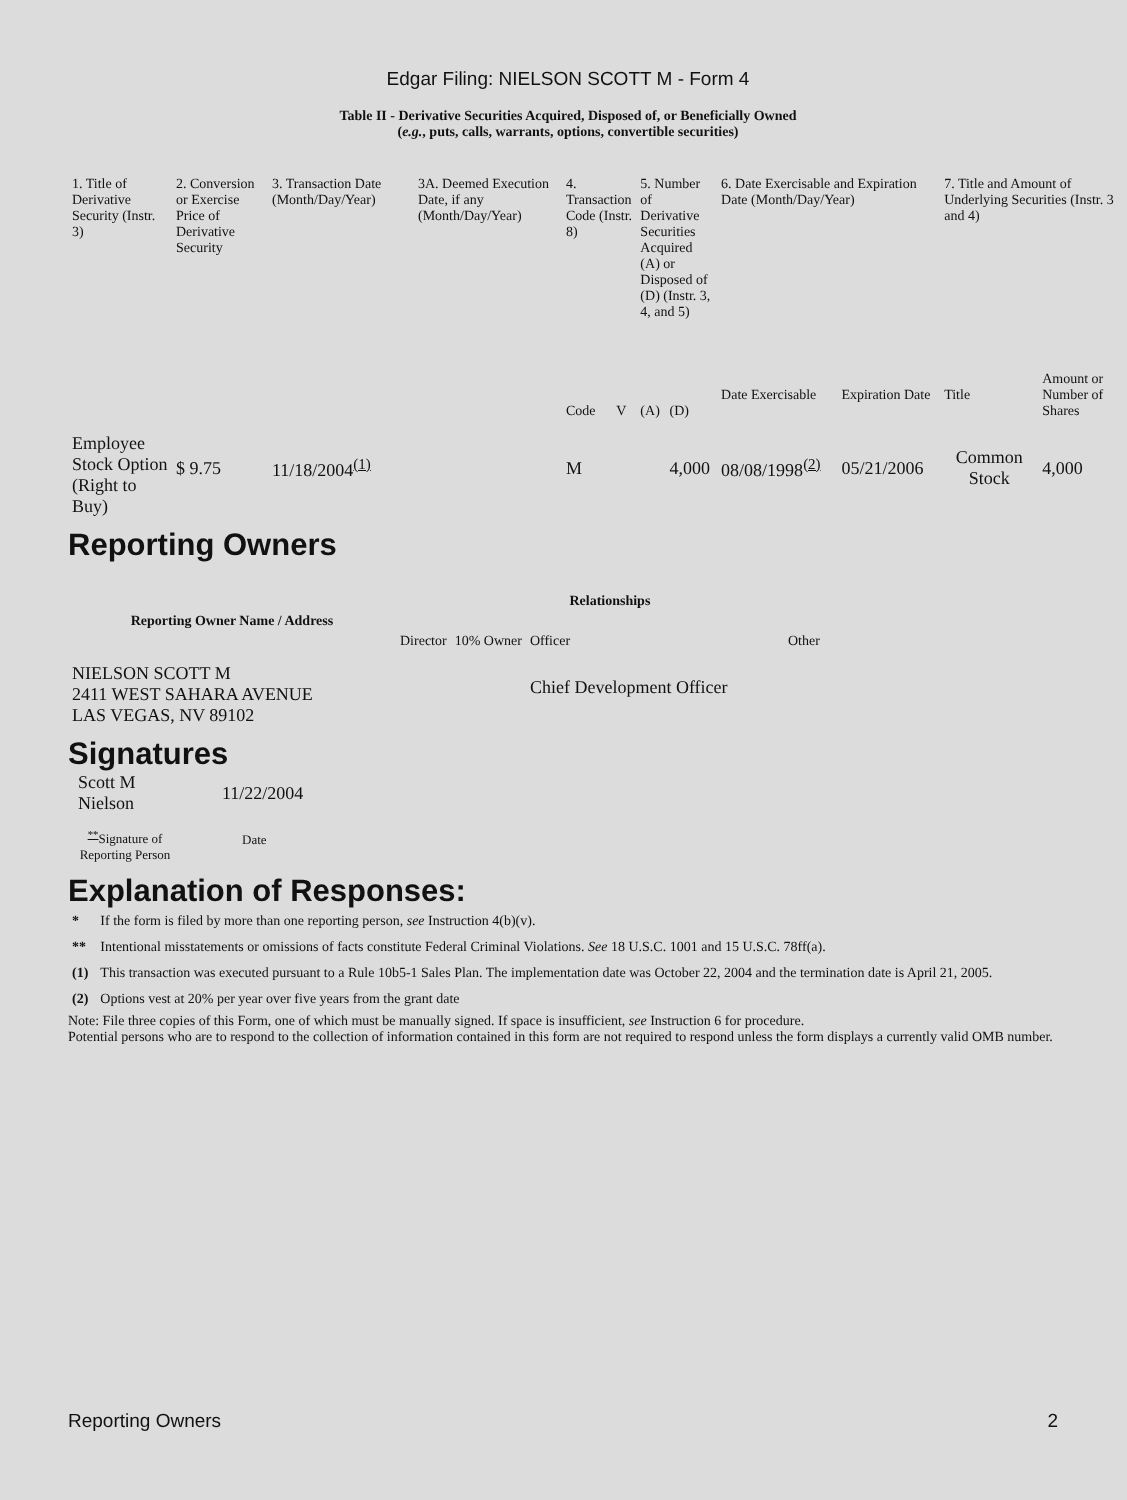Edgar Filing: NIELSON SCOTT M - Form 4
Table II - Derivative Securities Acquired, Disposed of, or Beneficially Owned
(e.g., puts, calls, warrants, options, convertible securities)
| 1. Title of Derivative Security (Instr. 3) | 2. Conversion or Exercise Price of Derivative Security | 3. Transaction Date (Month/Day/Year) | 3A. Deemed Execution Date, if any (Month/Day/Year) | 4. Transaction Code (Instr. 8) | | 5. Number of Derivative Securities Acquired (A) or Disposed of (D) (Instr. 3, 4, and 5) | | 6. Date Exercisable and Expiration Date (Month/Day/Year) | | 7. Title and Amount of Underlying Securities (Instr. 3 and 4) | |
| | | | | Code | V | (A) | (D) | Date Exercisable | Expiration Date | Title | Amount or Number of Shares |
| Employee Stock Option (Right to Buy) | $ 9.75 | 11/18/2004<sup>(1)</sup> | | M | | | 4,000 | 08/08/1998<sup>(2)</sup> | 05/21/2006 | Common Stock | 4,000 |
Reporting Owners
| Reporting Owner Name / Address | Relationships | | | |
| --- | --- | --- | --- | --- |
| | Director | 10% Owner | Officer | Other |
| NIELSON SCOTT M 2411 WEST SAHARA AVENUE LAS VEGAS, NV 89102 | | | Chief Development Officer | |
Signatures
| Scott M Nielson | 11/22/2004 |
| <sup>**</sup> Signature of Reporting Person | Date |
Explanation of Responses:
| * | If the form is filed by more than one reporting person, see Instruction 4(b)(v). |
| ** | Intentional misstatements or omissions of facts constitute Federal Criminal Violations. See 18 U.S.C. 1001 and 15 U.S.C. 78ff(a). |
| (1) | This transaction was executed pursuant to a Rule 10b5-1 Sales Plan. The implementation date was October 22, 2004 and the termination date is April 21, 2005. |
| (2) | Options vest at 20% per year over five years from the grant date |
Note: File three copies of this Form, one of which must be manually signed. If space is insufficient, see Instruction 6 for procedure.
Potential persons who are to respond to the collection of information contained in this form are not required to respond unless the form displays a currently valid OMB number.
Reporting Owners 2